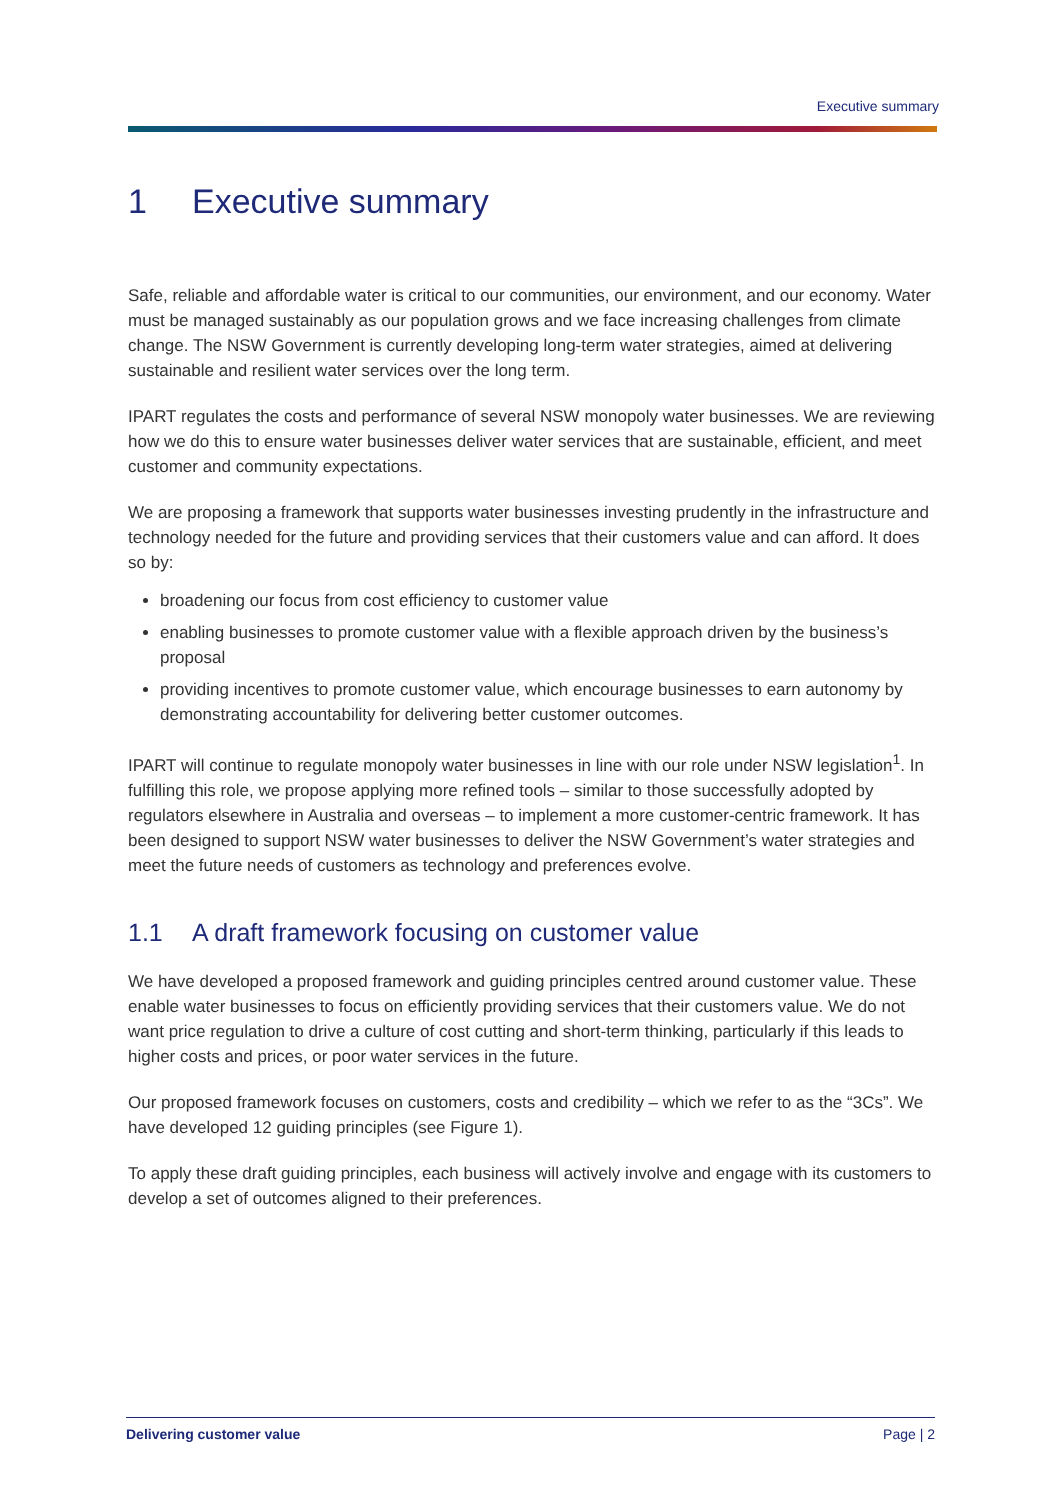Executive summary
1 Executive summary
Safe, reliable and affordable water is critical to our communities, our environment, and our economy. Water must be managed sustainably as our population grows and we face increasing challenges from climate change. The NSW Government is currently developing long-term water strategies, aimed at delivering sustainable and resilient water services over the long term.
IPART regulates the costs and performance of several NSW monopoly water businesses. We are reviewing how we do this to ensure water businesses deliver water services that are sustainable, efficient, and meet customer and community expectations.
We are proposing a framework that supports water businesses investing prudently in the infrastructure and technology needed for the future and providing services that their customers value and can afford. It does so by:
broadening our focus from cost efficiency to customer value
enabling businesses to promote customer value with a flexible approach driven by the business’s proposal
providing incentives to promote customer value, which encourage businesses to earn autonomy by demonstrating accountability for delivering better customer outcomes.
IPART will continue to regulate monopoly water businesses in line with our role under NSW legislation<sup>1</sup>. In fulfilling this role, we propose applying more refined tools – similar to those successfully adopted by regulators elsewhere in Australia and overseas – to implement a more customer-centric framework. It has been designed to support NSW water businesses to deliver the NSW Government’s water strategies and meet the future needs of customers as technology and preferences evolve.
1.1 A draft framework focusing on customer value
We have developed a proposed framework and guiding principles centred around customer value. These enable water businesses to focus on efficiently providing services that their customers value. We do not want price regulation to drive a culture of cost cutting and short-term thinking, particularly if this leads to higher costs and prices, or poor water services in the future.
Our proposed framework focuses on customers, costs and credibility – which we refer to as the “3Cs”. We have developed 12 guiding principles (see Figure 1).
To apply these draft guiding principles, each business will actively involve and engage with its customers to develop a set of outcomes aligned to their preferences.
Delivering customer value Page | 2